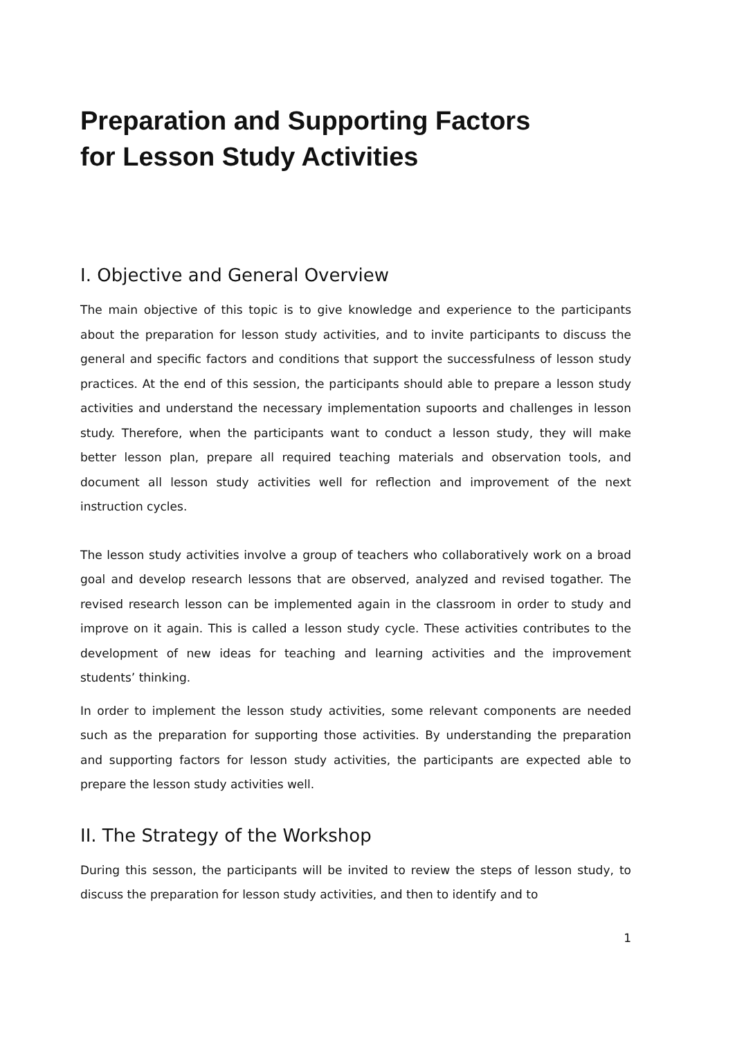Preparation and Supporting Factors
for Lesson Study Activities
I. Objective and General Overview
The main objective of this topic is to give knowledge and experience to the participants about the preparation for lesson study activities, and to invite participants to discuss the general and specific factors and conditions that support the successfulness of lesson study practices. At the end of this session, the participants should able to prepare a lesson study activities and understand the necessary implementation supoorts and challenges in lesson study. Therefore, when the participants want to conduct a lesson study, they will make better lesson plan, prepare all required teaching materials and observation tools, and document all lesson study activities well for reflection and improvement of the next instruction cycles.
The lesson study activities involve a group of teachers who collaboratively work on a broad goal and develop research lessons that are observed, analyzed and revised togather. The revised research lesson can be implemented again in the classroom in order to study and improve on it again. This is called a lesson study cycle. These activities contributes to the development of new ideas for teaching and learning activities and the improvement students’ thinking.
In order to implement the lesson study activities, some relevant components are needed such as the preparation for supporting those activities. By understanding the preparation and supporting factors for lesson study activities, the participants are expected able to prepare the lesson study activities well.
II. The Strategy of the Workshop
During this sesson, the participants will be invited to review the steps of lesson study, to discuss the preparation for lesson study activities, and then to identify and to
1